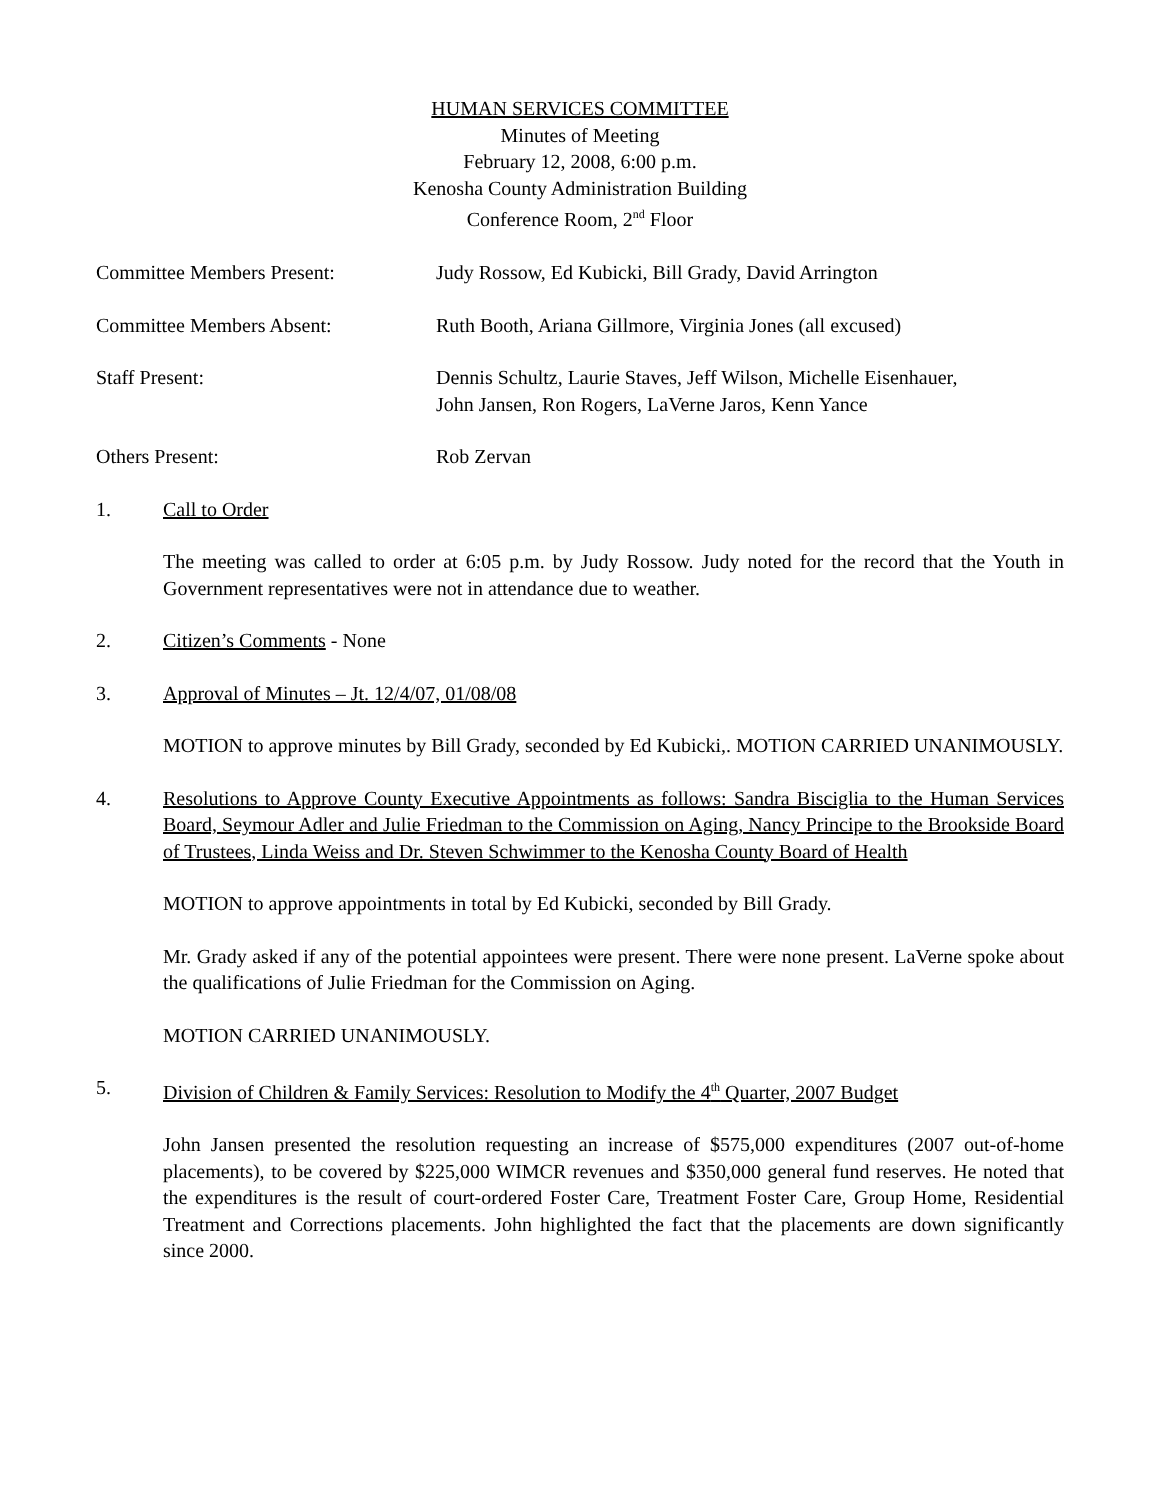HUMAN SERVICES COMMITTEE
Minutes of Meeting
February 12, 2008, 6:00 p.m.
Kenosha County Administration Building
Conference Room, 2<sup>nd</sup> Floor
Committee Members Present: Judy Rossow, Ed Kubicki, Bill Grady, David Arrington
Committee Members Absent: Ruth Booth, Ariana Gillmore, Virginia Jones (all excused)
Staff Present: Dennis Schultz, Laurie Staves, Jeff Wilson, Michelle Eisenhauer,
John Jansen, Ron Rogers, LaVerne Jaros, Kenn Yance
Others Present: Rob Zervan
1. Call to Order
The meeting was called to order at 6:05 p.m. by Judy Rossow. Judy noted for the record that the Youth in Government representatives were not in attendance due to weather.
2. Citizen’s Comments - None
3. Approval of Minutes – Jt. 12/4/07, 01/08/08
MOTION to approve minutes by Bill Grady, seconded by Ed Kubicki,. MOTION CARRIED UNANIMOUSLY.
4. Resolutions to Approve County Executive Appointments as follows: Sandra Bisciglia to the Human Services Board, Seymour Adler and Julie Friedman to the Commission on Aging, Nancy Principe to the Brookside Board of Trustees, Linda Weiss and Dr. Steven Schwimmer to the Kenosha County Board of Health
MOTION to approve appointments in total by Ed Kubicki, seconded by Bill Grady.
Mr. Grady asked if any of the potential appointees were present. There were none present. LaVerne spoke about the qualifications of Julie Friedman for the Commission on Aging.
MOTION CARRIED UNANIMOUSLY.
5. Division of Children & Family Services: Resolution to Modify the 4<sup>th</sup> Quarter, 2007 Budget
John Jansen presented the resolution requesting an increase of $575,000 expenditures (2007 out-of-home placements), to be covered by $225,000 WIMCR revenues and $350,000 general fund reserves. He noted that the expenditures is the result of court-ordered Foster Care, Treatment Foster Care, Group Home, Residential Treatment and Corrections placements. John highlighted the fact that the placements are down significantly since 2000.